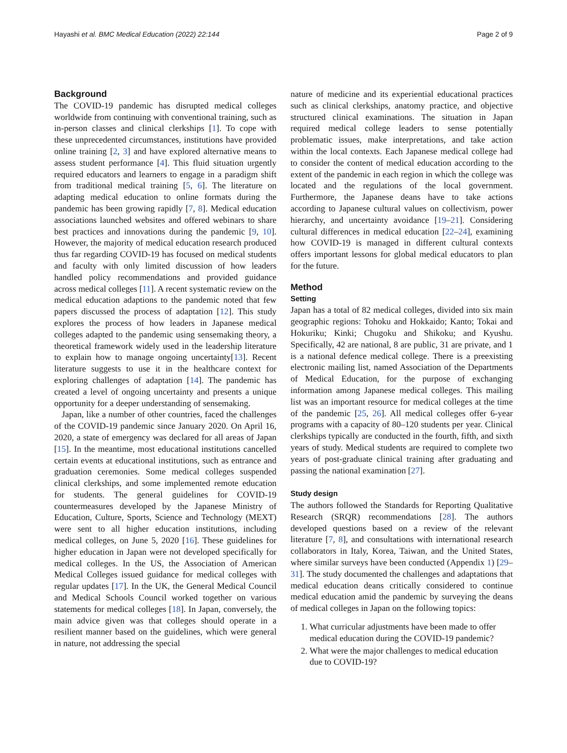Hayashi et al. BMC Medical Education (2022) 22:144 Page 2 of 9
Background
The COVID-19 pandemic has disrupted medical colleges worldwide from continuing with conventional training, such as in-person classes and clinical clerkships [1]. To cope with these unprecedented circumstances, institutions have provided online training [2, 3] and have explored alternative means to assess student performance [4]. This fluid situation urgently required educators and learners to engage in a paradigm shift from traditional medical training [5, 6]. The literature on adapting medical education to online formats during the pandemic has been growing rapidly [7, 8]. Medical education associations launched websites and offered webinars to share best practices and innovations during the pandemic [9, 10]. However, the majority of medical education research produced thus far regarding COVID-19 has focused on medical students and faculty with only limited discussion of how leaders handled policy recommendations and provided guidance across medical colleges [11]. A recent systematic review on the medical education adaptions to the pandemic noted that few papers discussed the process of adaptation [12]. This study explores the process of how leaders in Japanese medical colleges adapted to the pandemic using sensemaking theory, a theoretical framework widely used in the leadership literature to explain how to manage ongoing uncertainty[13]. Recent literature suggests to use it in the healthcare context for exploring challenges of adaptation [14]. The pandemic has created a level of ongoing uncertainty and presents a unique opportunity for a deeper understanding of sensemaking.
Japan, like a number of other countries, faced the challenges of the COVID-19 pandemic since January 2020. On April 16, 2020, a state of emergency was declared for all areas of Japan [15]. In the meantime, most educational institutions cancelled certain events at educational institutions, such as entrance and graduation ceremonies. Some medical colleges suspended clinical clerkships, and some implemented remote education for students. The general guidelines for COVID-19 countermeasures developed by the Japanese Ministry of Education, Culture, Sports, Science and Technology (MEXT) were sent to all higher education institutions, including medical colleges, on June 5, 2020 [16]. These guidelines for higher education in Japan were not developed specifically for medical colleges. In the US, the Association of American Medical Colleges issued guidance for medical colleges with regular updates [17]. In the UK, the General Medical Council and Medical Schools Council worked together on various statements for medical colleges [18]. In Japan, conversely, the main advice given was that colleges should operate in a resilient manner based on the guidelines, which were general in nature, not addressing the special
nature of medicine and its experiential educational practices such as clinical clerkships, anatomy practice, and objective structured clinical examinations. The situation in Japan required medical college leaders to sense potentially problematic issues, make interpretations, and take action within the local contexts. Each Japanese medical college had to consider the content of medical education according to the extent of the pandemic in each region in which the college was located and the regulations of the local government. Furthermore, the Japanese deans have to take actions according to Japanese cultural values on collectivism, power hierarchy, and uncertainty avoidance [19–21]. Considering cultural differences in medical education [22–24], examining how COVID-19 is managed in different cultural contexts offers important lessons for global medical educators to plan for the future.
Method
Setting
Japan has a total of 82 medical colleges, divided into six main geographic regions: Tohoku and Hokkaido; Kanto; Tokai and Hokuriku; Kinki; Chugoku and Shikoku; and Kyushu. Specifically, 42 are national, 8 are public, 31 are private, and 1 is a national defence medical college. There is a preexisting electronic mailing list, named Association of the Departments of Medical Education, for the purpose of exchanging information among Japanese medical colleges. This mailing list was an important resource for medical colleges at the time of the pandemic [25, 26]. All medical colleges offer 6-year programs with a capacity of 80–120 students per year. Clinical clerkships typically are conducted in the fourth, fifth, and sixth years of study. Medical students are required to complete two years of post-graduate clinical training after graduating and passing the national examination [27].
Study design
The authors followed the Standards for Reporting Qualitative Research (SRQR) recommendations [28]. The authors developed questions based on a review of the relevant literature [7, 8], and consultations with international research collaborators in Italy, Korea, Taiwan, and the United States, where similar surveys have been conducted (Appendix 1) [29–31]. The study documented the challenges and adaptations that medical education deans critically considered to continue medical education amid the pandemic by surveying the deans of medical colleges in Japan on the following topics:
1. What curricular adjustments have been made to offer medical education during the COVID-19 pandemic?
2. What were the major challenges to medical education due to COVID-19?